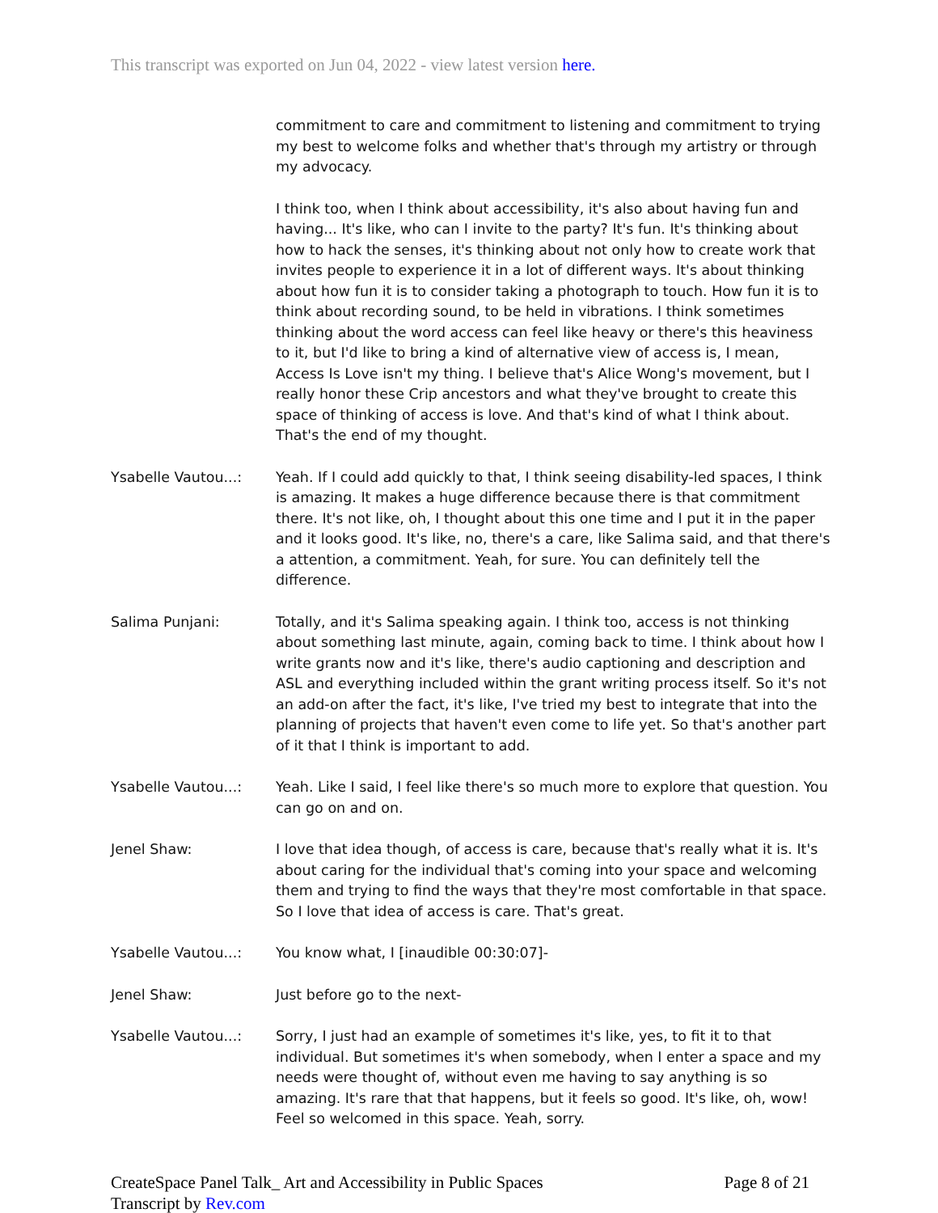This transcript was exported on Jun 04, 2022 - view latest version here.
commitment to care and commitment to listening and commitment to trying my best to welcome folks and whether that's through my artistry or through my advocacy.
I think too, when I think about accessibility, it's also about having fun and having... It's like, who can I invite to the party? It's fun. It's thinking about how to hack the senses, it's thinking about not only how to create work that invites people to experience it in a lot of different ways. It's about thinking about how fun it is to consider taking a photograph to touch. How fun it is to think about recording sound, to be held in vibrations. I think sometimes thinking about the word access can feel like heavy or there's this heaviness to it, but I'd like to bring a kind of alternative view of access is, I mean, Access Is Love isn't my thing. I believe that's Alice Wong's movement, but I really honor these Crip ancestors and what they've brought to create this space of thinking of access is love. And that's kind of what I think about. That's the end of my thought.
Ysabelle Vautou...: Yeah. If I could add quickly to that, I think seeing disability-led spaces, I think is amazing. It makes a huge difference because there is that commitment there. It's not like, oh, I thought about this one time and I put it in the paper and it looks good. It's like, no, there's a care, like Salima said, and that there's a attention, a commitment. Yeah, for sure. You can definitely tell the difference.
Salima Punjani: Totally, and it's Salima speaking again. I think too, access is not thinking about something last minute, again, coming back to time. I think about how I write grants now and it's like, there's audio captioning and description and ASL and everything included within the grant writing process itself. So it's not an add-on after the fact, it's like, I've tried my best to integrate that into the planning of projects that haven't even come to life yet. So that's another part of it that I think is important to add.
Ysabelle Vautou...: Yeah. Like I said, I feel like there's so much more to explore that question. You can go on and on.
Jenel Shaw: I love that idea though, of access is care, because that's really what it is. It's about caring for the individual that's coming into your space and welcoming them and trying to find the ways that they're most comfortable in that space. So I love that idea of access is care. That's great.
Ysabelle Vautou...: You know what, I [inaudible 00:30:07]-
Jenel Shaw: Just before go to the next-
Ysabelle Vautou...: Sorry, I just had an example of sometimes it's like, yes, to fit it to that individual. But sometimes it's when somebody, when I enter a space and my needs were thought of, without even me having to say anything is so amazing. It's rare that that happens, but it feels so good. It's like, oh, wow! Feel so welcomed in this space. Yeah, sorry.
CreateSpace Panel Talk_ Art and Accessibility in Public Spaces
Transcript by Rev.com
Page 8 of 21